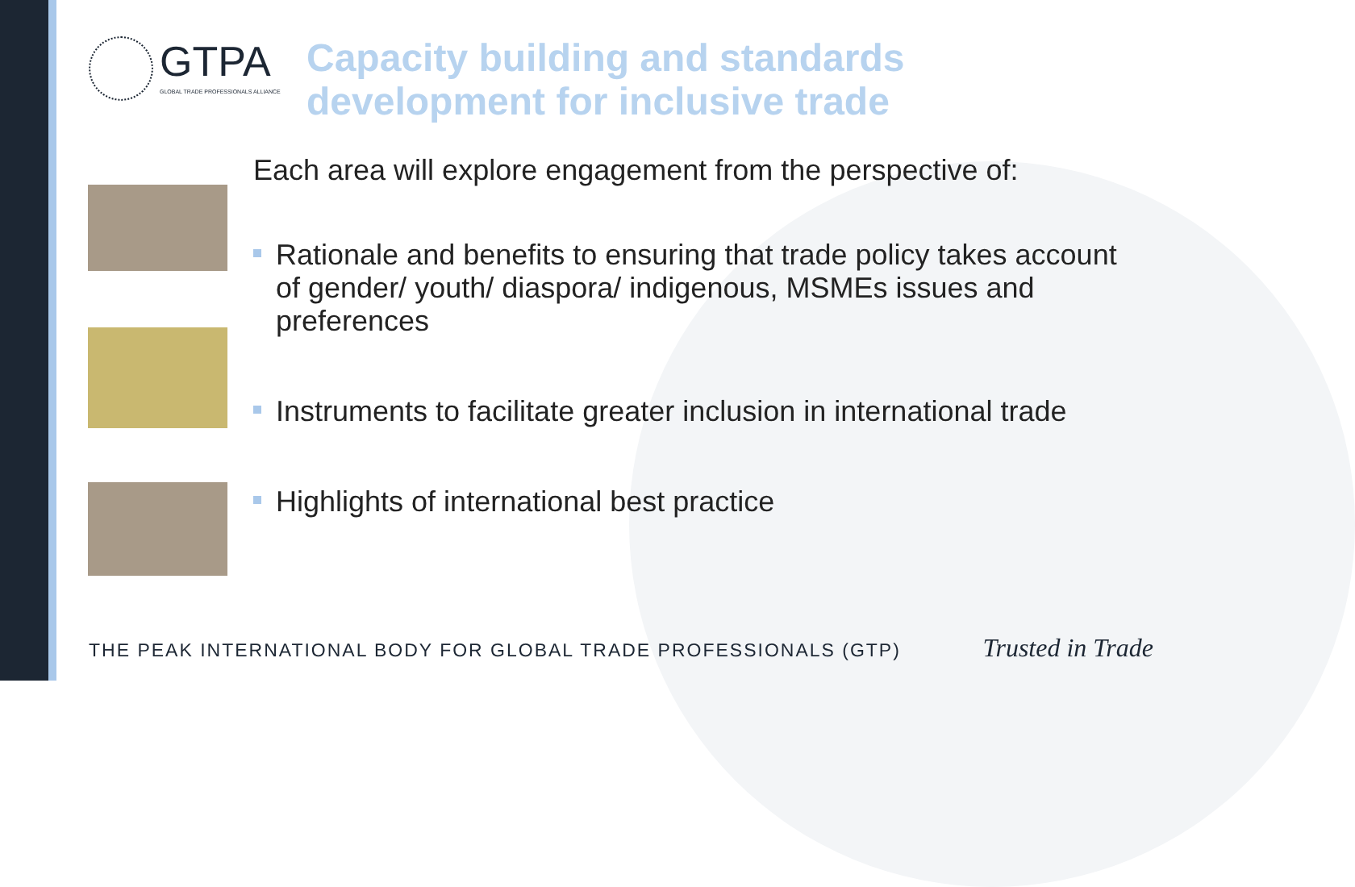GTPA
GLOBAL TRADE PROFESSIONALS ALLIANCE
Capacity building and standards
development for inclusive trade
Each area will explore engagement from the perspective of:
Rationale and benefits to ensuring that trade policy takes account of gender/ youth/ diaspora/ indigenous, MSMEs issues and preferences
Instruments to facilitate greater inclusion in international trade
Highlights of international best practice
THE PEAK INTERNATIONAL BODY FOR GLOBAL TRADE PROFESSIONALS (GTP) Trusted in Trade